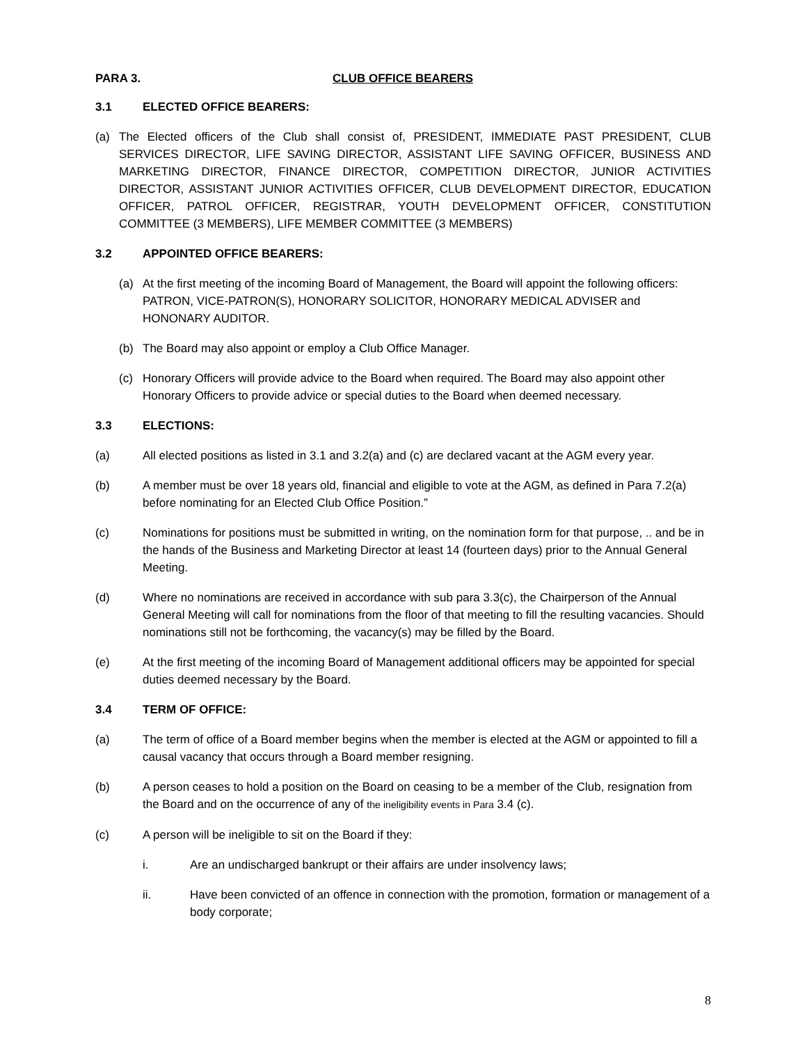PARA 3. CLUB OFFICE BEARERS
3.1 ELECTED OFFICE BEARERS:
(a) The Elected officers of the Club shall consist of, PRESIDENT, IMMEDIATE PAST PRESIDENT, CLUB SERVICES DIRECTOR, LIFE SAVING DIRECTOR, ASSISTANT LIFE SAVING OFFICER, BUSINESS AND MARKETING DIRECTOR, FINANCE DIRECTOR, COMPETITION DIRECTOR, JUNIOR ACTIVITIES DIRECTOR, ASSISTANT JUNIOR ACTIVITIES OFFICER, CLUB DEVELOPMENT DIRECTOR, EDUCATION OFFICER, PATROL OFFICER, REGISTRAR, YOUTH DEVELOPMENT OFFICER, CONSTITUTION COMMITTEE (3 MEMBERS), LIFE MEMBER COMMITTEE (3 MEMBERS)
3.2 APPOINTED OFFICE BEARERS:
(a) At the first meeting of the incoming Board of Management, the Board will appoint the following officers: PATRON, VICE-PATRON(S), HONORARY SOLICITOR, HONORARY MEDICAL ADVISER and HONONARY AUDITOR.
(b) The Board may also appoint or employ a Club Office Manager.
(c) Honorary Officers will provide advice to the Board when required. The Board may also appoint other Honorary Officers to provide advice or special duties to the Board when deemed necessary.
3.3 ELECTIONS:
(a) All elected positions as listed in 3.1 and 3.2(a) and (c) are declared vacant at the AGM every year.
(b) A member must be over 18 years old, financial and eligible to vote at the AGM, as defined in Para 7.2(a) before nominating for an Elected Club Office Position.”
(c) Nominations for positions must be submitted in writing, on the nomination form for that purpose, .. and be in the hands of the Business and Marketing Director at least 14 (fourteen days) prior to the Annual General Meeting.
(d) Where no nominations are received in accordance with sub para 3.3(c), the Chairperson of the Annual General Meeting will call for nominations from the floor of that meeting to fill the resulting vacancies. Should nominations still not be forthcoming, the vacancy(s) may be filled by the Board.
(e) At the first meeting of the incoming Board of Management additional officers may be appointed for special duties deemed necessary by the Board.
3.4 TERM OF OFFICE:
(a) The term of office of a Board member begins when the member is elected at the AGM or appointed to fill a causal vacancy that occurs through a Board member resigning.
(b) A person ceases to hold a position on the Board on ceasing to be a member of the Club, resignation from the Board and on the occurrence of any of the ineligibility events in Para 3.4 (c).
(c) A person will be ineligible to sit on the Board if they:
i. Are an undischarged bankrupt or their affairs are under insolvency laws;
ii. Have been convicted of an offence in connection with the promotion, formation or management of a body corporate;
8